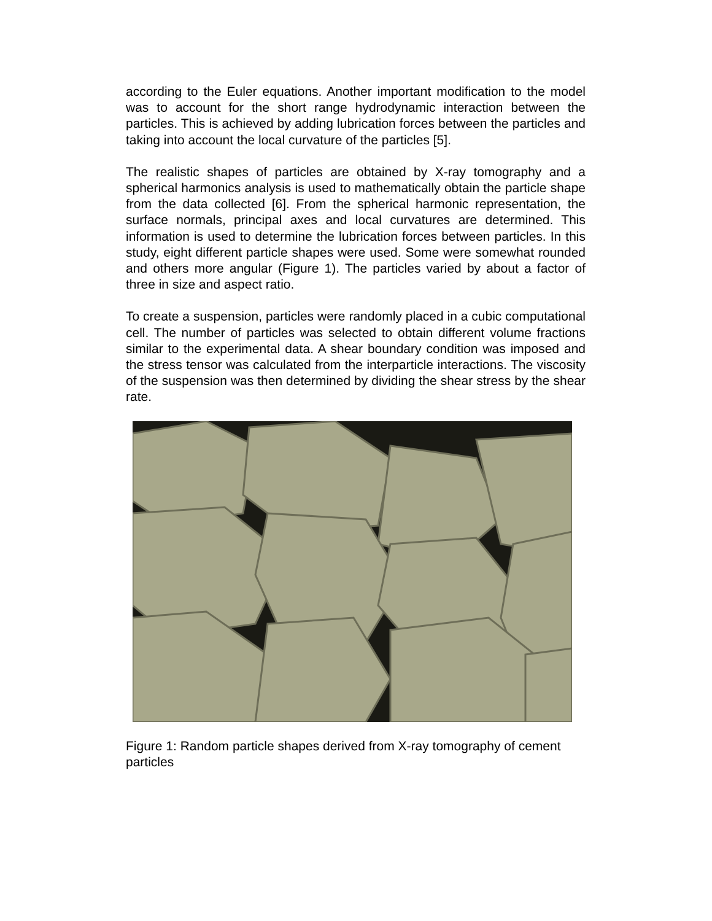according to the Euler equations. Another important modification to the model was to account for the short range hydrodynamic interaction between the particles. This is achieved by adding lubrication forces between the particles and taking into account the local curvature of the particles [5].
The realistic shapes of particles are obtained by X-ray tomography and a spherical harmonics analysis is used to mathematically obtain the particle shape from the data collected [6]. From the spherical harmonic representation, the surface normals, principal axes and local curvatures are determined. This information is used to determine the lubrication forces between particles. In this study, eight different particle shapes were used. Some were somewhat rounded and others more angular (Figure 1). The particles varied by about a factor of three in size and aspect ratio.
To create a suspension, particles were randomly placed in a cubic computational cell. The number of particles was selected to obtain different volume fractions similar to the experimental data. A shear boundary condition was imposed and the stress tensor was calculated from the interparticle interactions. The viscosity of the suspension was then determined by dividing the shear stress by the shear rate.
Figure 1: Random particle shapes derived from X-ray tomography of cement particles